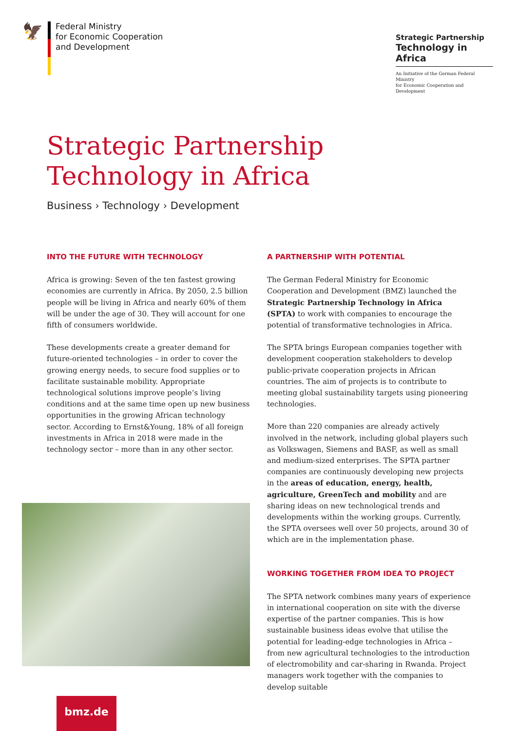🦅
Federal Ministry
for Economic Cooperation
and Development
Strategic Partnership
Technology in Africa
An Initiative of the German Federal Ministry
for Economic Cooperation and Development
Strategic Partnership
Technology in Africa
Business › Technology › Development
INTO THE FUTURE WITH TECHNOLOGY
Africa is growing: Seven of the ten fastest growing economies are currently in Africa. By 2050, 2.5 billion people will be living in Africa and nearly 60% of them will be under the age of 30. They will account for one fifth of consumers worldwide.
These developments create a greater demand for future-oriented technologies – in order to cover the growing energy needs, to secure food supplies or to facilitate sustainable mobility. Appropriate technological solutions improve people’s living conditions and at the same time open up new business opportunities in the growing African technology sector. According to Ernst&Young, 18% of all foreign investments in Africa in 2018 were made in the technology sector – more than in any other sector.
A PARTNERSHIP WITH POTENTIAL
The German Federal Ministry for Economic Cooperation and Development (BMZ) launched the Strategic Partnership Technology in Africa (SPTA) to work with companies to encourage the potential of transformative technologies in Africa.
The SPTA brings European companies together with development cooperation stakeholders to develop public-private cooperation projects in African countries. The aim of projects is to contribute to meeting global sustainability targets using pioneering technologies.
More than 220 companies are already actively involved in the network, including global players such as Volkswagen, Siemens and BASF, as well as small and medium-sized enterprises. The SPTA partner companies are continuously developing new projects in the areas of education, energy, health, agriculture, GreenTech and mobility and are sharing ideas on new technological trends and developments within the working groups. Currently, the SPTA oversees well over 50 projects, around 30 of which are in the implementation phase.
WORKING TOGETHER FROM IDEA TO PROJECT
The SPTA network combines many years of experience in international cooperation on site with the diverse expertise of the partner companies. This is how sustainable business ideas evolve that utilise the potential for leading-edge technologies in Africa – from new agricultural technologies to the introduction of electromobility and car-sharing in Rwanda. Project managers work together with the companies to develop suitable
bmz.de